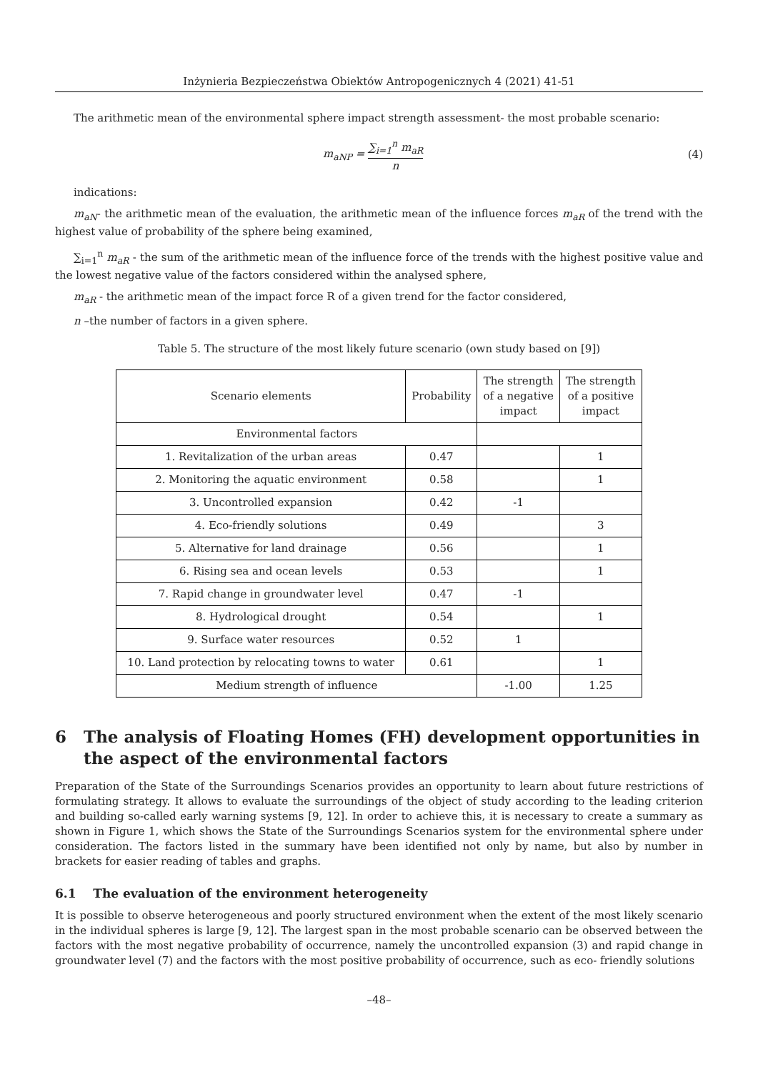Inżynieria Bezpieczeństwa Obiektów Antropogenicznych 4 (2021) 41-51
The arithmetic mean of the environmental sphere impact strength assessment- the most probable scenario:
m<sub>aNP</sub> = ∑<sub>i=1</sub><sup>n</sup> m<sub>aR</sub> n (4)
indications:
m<sub>aN</sub>- the arithmetic mean of the evaluation, the arithmetic mean of the influence forces m<sub>aR</sub> of the trend with the highest value of probability of the sphere being examined,
∑<sub>i=1</sub><sup>n</sup> m<sub>aR</sub> - the sum of the arithmetic mean of the influence force of the trends with the highest positive value and the lowest negative value of the factors considered within the analysed sphere,
m<sub>aR</sub> - the arithmetic mean of the impact force R of a given trend for the factor considered,
n –the number of factors in a given sphere.
Table 5. The structure of the most likely future scenario (own study based on [9])
| Scenario elements | Probability | The strength of a negative impact | The strength of a positive impact |
| --- | --- | --- | --- |
| Environmental factors | | | |
| 1. Revitalization of the urban areas | 0.47 | | 1 |
| 2. Monitoring the aquatic environment | 0.58 | | 1 |
| 3. Uncontrolled expansion | 0.42 | -1 | |
| 4. Eco-friendly solutions | 0.49 | | 3 |
| 5. Alternative for land drainage | 0.56 | | 1 |
| 6. Rising sea and ocean levels | 0.53 | | 1 |
| 7. Rapid change in groundwater level | 0.47 | -1 | |
| 8. Hydrological drought | 0.54 | | 1 |
| 9. Surface water resources | 0.52 | 1 | |
| 10. Land protection by relocating towns to water | 0.61 | | 1 |
| Medium strength of influence | | -1.00 | 1.25 |
6 The analysis of Floating Homes (FH) development opportunities in the aspect of the environmental factors
Preparation of the State of the Surroundings Scenarios provides an opportunity to learn about future restrictions of formulating strategy. It allows to evaluate the surroundings of the object of study according to the leading criterion and building so-called early warning systems [9, 12]. In order to achieve this, it is necessary to create a summary as shown in Figure 1, which shows the State of the Surroundings Scenarios system for the environmental sphere under consideration. The factors listed in the summary have been identified not only by name, but also by number in brackets for easier reading of tables and graphs.
6.1 The evaluation of the environment heterogeneity
It is possible to observe heterogeneous and poorly structured environment when the extent of the most likely scenario in the individual spheres is large [9, 12]. The largest span in the most probable scenario can be observed between the factors with the most negative probability of occurrence, namely the uncontrolled expansion (3) and rapid change in groundwater level (7) and the factors with the most positive probability of occurrence, such as eco- friendly solutions
–48–